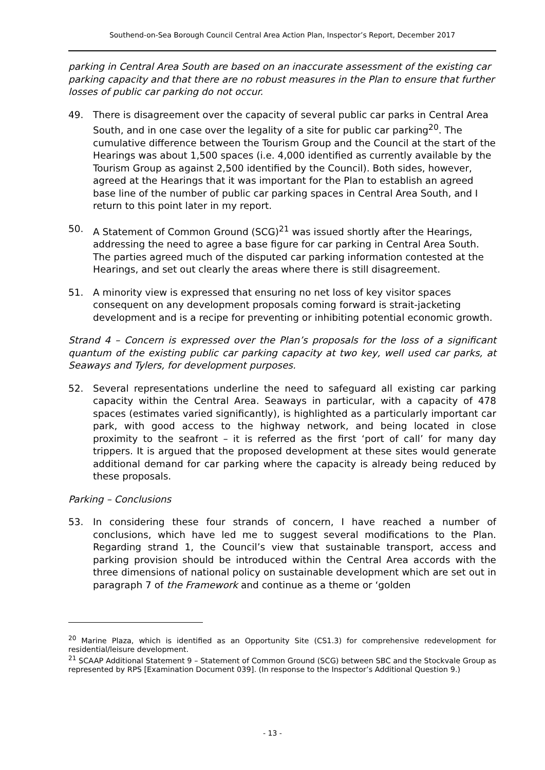Southend-on-Sea Borough Council Central Area Action Plan, Inspector’s Report, December 2017
parking in Central Area South are based on an inaccurate assessment of the existing car parking capacity and that there are no robust measures in the Plan to ensure that further losses of public car parking do not occur.
49. There is disagreement over the capacity of several public car parks in Central Area South, and in one case over the legality of a site for public car parking<sup>20</sup>. The cumulative difference between the Tourism Group and the Council at the start of the Hearings was about 1,500 spaces (i.e. 4,000 identified as currently available by the Tourism Group as against 2,500 identified by the Council). Both sides, however, agreed at the Hearings that it was important for the Plan to establish an agreed base line of the number of public car parking spaces in Central Area South, and I return to this point later in my report.
50. A Statement of Common Ground (SCG)<sup>21</sup> was issued shortly after the Hearings, addressing the need to agree a base figure for car parking in Central Area South. The parties agreed much of the disputed car parking information contested at the Hearings, and set out clearly the areas where there is still disagreement.
51. A minority view is expressed that ensuring no net loss of key visitor spaces consequent on any development proposals coming forward is strait-jacketing development and is a recipe for preventing or inhibiting potential economic growth.
Strand 4 – Concern is expressed over the Plan’s proposals for the loss of a significant quantum of the existing public car parking capacity at two key, well used car parks, at Seaways and Tylers, for development purposes.
52. Several representations underline the need to safeguard all existing car parking capacity within the Central Area. Seaways in particular, with a capacity of 478 spaces (estimates varied significantly), is highlighted as a particularly important car park, with good access to the highway network, and being located in close proximity to the seafront – it is referred as the first ‘port of call’ for many day trippers. It is argued that the proposed development at these sites would generate additional demand for car parking where the capacity is already being reduced by these proposals.
Parking – Conclusions
53. In considering these four strands of concern, I have reached a number of conclusions, which have led me to suggest several modifications to the Plan. Regarding strand 1, the Council’s view that sustainable transport, access and parking provision should be introduced within the Central Area accords with the three dimensions of national policy on sustainable development which are set out in paragraph 7 of the Framework and continue as a theme or ‘golden
<sup>20</sup> Marine Plaza, which is identified as an Opportunity Site (CS1.3) for comprehensive redevelopment for residential/leisure development.
<sup>21</sup> SCAAP Additional Statement 9 – Statement of Common Ground (SCG) between SBC and the Stockvale Group as represented by RPS [Examination Document 039]. (In response to the Inspector’s Additional Question 9.)
- 13 -